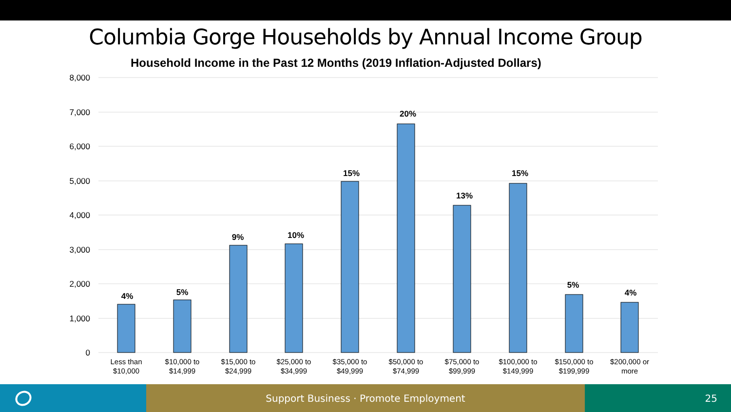Columbia Gorge Households by Annual Income Group
Household Income in the Past 12 Months (2019 Inflation-Adjusted Dollars)
8,000
7,000
6,000
5,000
4,000
3,000
2,000
1,000
0
4%
5%
9%
10%
15%
20%
13%
15%
5%
4%
Less than
$10,000
$10,000 to
$14,999
$15,000 to
$24,999
$25,000 to
$34,999
$35,000 to
$49,999
$50,000 to
$74,999
$75,000 to
$99,999
$100,000 to
$149,999
$150,000 to
$199,999
$200,000 or
more
Support Business · Promote Employment 25